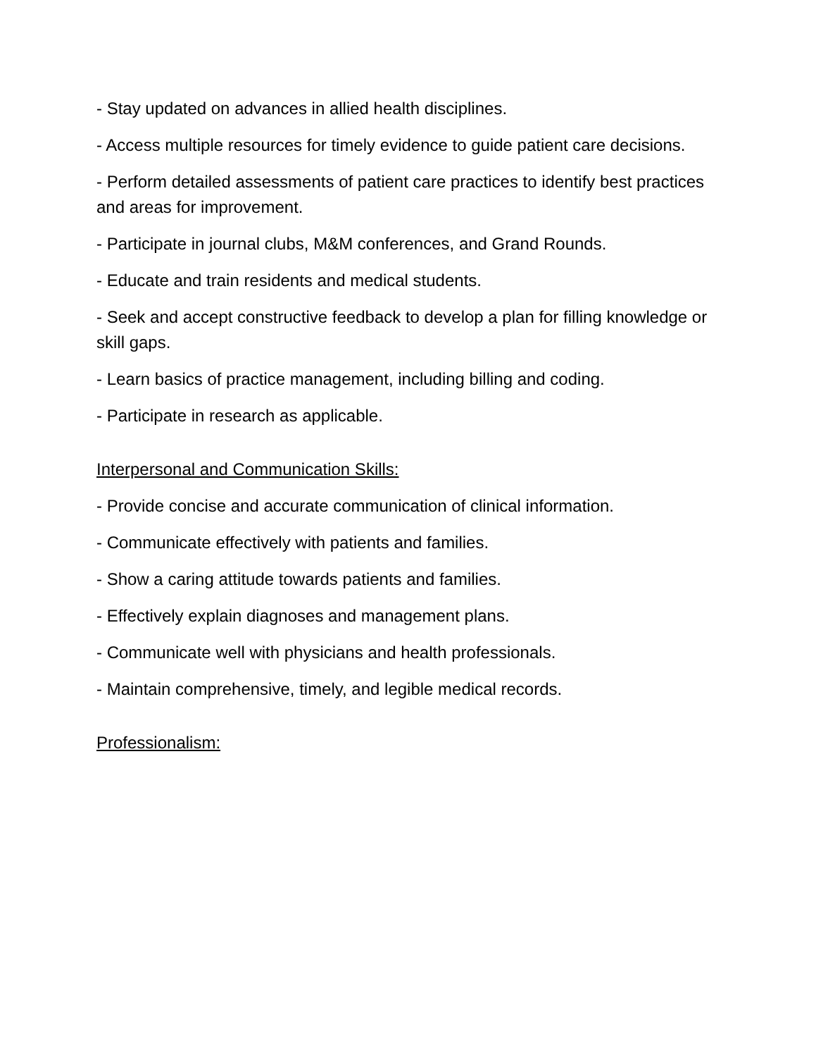- Stay updated on advances in allied health disciplines.
- Access multiple resources for timely evidence to guide patient care decisions.
- Perform detailed assessments of patient care practices to identify best practices and areas for improvement.
- Participate in journal clubs, M&M conferences, and Grand Rounds.
- Educate and train residents and medical students.
- Seek and accept constructive feedback to develop a plan for filling knowledge or skill gaps.
- Learn basics of practice management, including billing and coding.
- Participate in research as applicable.
Interpersonal and Communication Skills:
- Provide concise and accurate communication of clinical information.
- Communicate effectively with patients and families.
- Show a caring attitude towards patients and families.
- Effectively explain diagnoses and management plans.
- Communicate well with physicians and health professionals.
- Maintain comprehensive, timely, and legible medical records.
Professionalism: